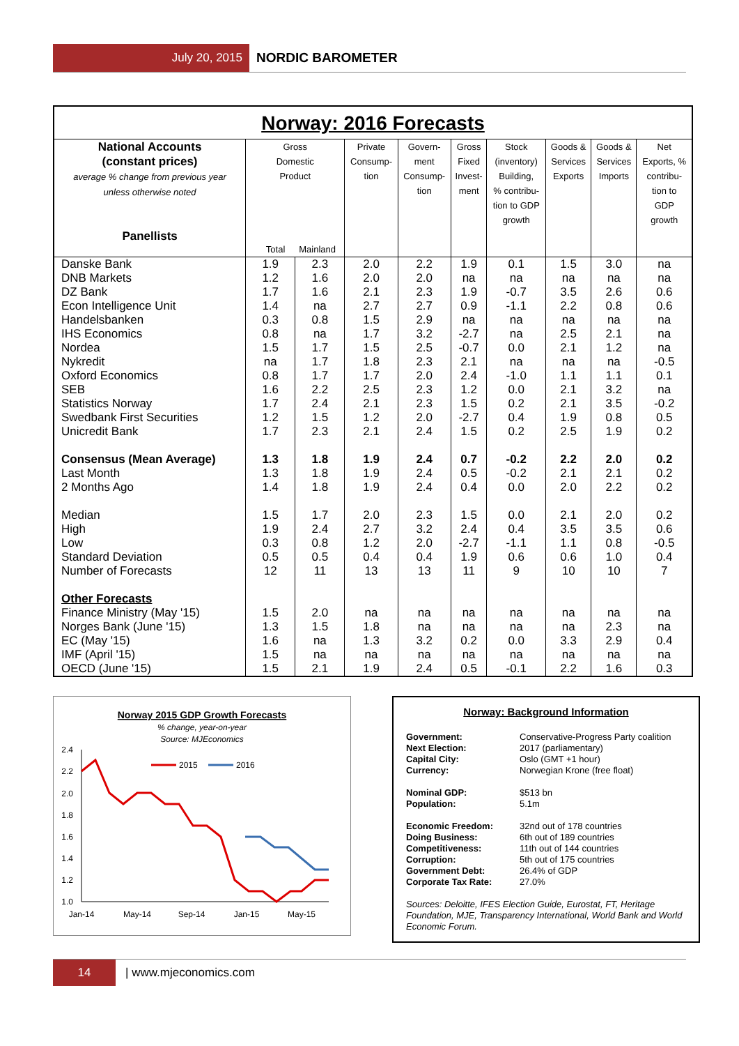July 20, 2015 NORDIC BAROMETER
Norway: 2016 Forecasts
| National Accounts (constant prices) average % change from previous year unless otherwise noted Panellists | Gross Domestic Product Total Mainland | | Private Consump- tion | Govern- ment Consump- tion | Gross Fixed Invest- ment | Stock (inventory) Building, % contribu- tion to GDP growth | Goods & Services Exports | Goods & Services Imports | Net Exports, % contribu- tion to GDP growth |
| --- | --- | --- | --- | --- | --- | --- | --- | --- | --- |
| Danske Bank | 1.9 | 2.3 | 2.0 | 2.2 | 1.9 | 0.1 | 1.5 | 3.0 | na |
| DNB Markets | 1.2 | 1.6 | 2.0 | 2.0 | na | na | na | na | na |
| DZ Bank | 1.7 | 1.6 | 2.1 | 2.3 | 1.9 | -0.7 | 3.5 | 2.6 | 0.6 |
| Econ Intelligence Unit | 1.4 | na | 2.7 | 2.7 | 0.9 | -1.1 | 2.2 | 0.8 | 0.6 |
| Handelsbanken | 0.3 | 0.8 | 1.5 | 2.9 | na | na | na | na | na |
| IHS Economics | 0.8 | na | 1.7 | 3.2 | -2.7 | na | 2.5 | 2.1 | na |
| Nordea | 1.5 | 1.7 | 1.5 | 2.5 | -0.7 | 0.0 | 2.1 | 1.2 | na |
| Nykredit | na | 1.7 | 1.8 | 2.3 | 2.1 | na | na | na | -0.5 |
| Oxford Economics | 0.8 | 1.7 | 1.7 | 2.0 | 2.4 | -1.0 | 1.1 | 1.1 | 0.1 |
| SEB | 1.6 | 2.2 | 2.5 | 2.3 | 1.2 | 0.0 | 2.1 | 3.2 | na |
| Statistics Norway | 1.7 | 2.4 | 2.1 | 2.3 | 1.5 | 0.2 | 2.1 | 3.5 | -0.2 |
| Swedbank First Securities | 1.2 | 1.5 | 1.2 | 2.0 | -2.7 | 0.4 | 1.9 | 0.8 | 0.5 |
| Unicredit Bank | 1.7 | 2.3 | 2.1 | 2.4 | 1.5 | 0.2 | 2.5 | 1.9 | 0.2 |
| Consensus (Mean Average) | 1.3 | 1.8 | 1.9 | 2.4 | 0.7 | -0.2 | 2.2 | 2.0 | 0.2 |
| Last Month | 1.3 | 1.8 | 1.9 | 2.4 | 0.5 | -0.2 | 2.1 | 2.1 | 0.2 |
| 2 Months Ago | 1.4 | 1.8 | 1.9 | 2.4 | 0.4 | 0.0 | 2.0 | 2.2 | 0.2 |
| Median | 1.5 | 1.7 | 2.0 | 2.3 | 1.5 | 0.0 | 2.1 | 2.0 | 0.2 |
| High | 1.9 | 2.4 | 2.7 | 3.2 | 2.4 | 0.4 | 3.5 | 3.5 | 0.6 |
| Low | 0.3 | 0.8 | 1.2 | 2.0 | -2.7 | -1.1 | 1.1 | 0.8 | -0.5 |
| Standard Deviation | 0.5 | 0.5 | 0.4 | 0.4 | 1.9 | 0.6 | 0.6 | 1.0 | 0.4 |
| Number of Forecasts | 12 | 11 | 13 | 13 | 11 | 9 | 10 | 10 | 7 |
| Other Forecasts | | | | | | | | | |
| Finance Ministry (May '15) | 1.5 | 2.0 | na | na | na | na | na | na | na |
| Norges Bank (June '15) | 1.3 | 1.5 | 1.8 | na | na | na | na | 2.3 | na |
| EC (May '15) | 1.6 | na | 1.3 | 3.2 | 0.2 | 0.0 | 3.3 | 2.9 | 0.4 |
| IMF (April '15) | 1.5 | na | na | na | na | na | na | na | na |
| OECD (June '15) | 1.5 | 2.1 | 1.9 | 2.4 | 0.5 | -0.1 | 2.2 | 1.6 | 0.3 |
Norway 2015 GDP Growth Forecasts
% change, year-on-year
Source: MJEconomics
2.4
2.2
2.0
1.8
1.6
1.4
1.2
1.0
Jan-14
May-14
Sep-14
Jan-15
May-15
2015
2016
Norway: Background Information
| Government: | Conservative-Progress Party coalition |
| Next Election: | 2017 (parliamentary) |
| Capital City: | Oslo (GMT +1 hour) |
| Currency: | Norwegian Krone (free float) |
| Nominal GDP: | $513 bn |
| Population: | 5.1m |
| Economic Freedom: | 32nd out of 178 countries |
| Doing Business: | 6th out of 189 countries |
| Competitiveness: | 11th out of 144 countries |
| Corruption: | 5th out of 175 countries |
| Government Debt: | 26.4% of GDP |
| Corporate Tax Rate: | 27.0% |
Sources: Deloitte, IFES Election Guide, Eurostat, FT, Heritage Foundation, MJE, Transparency International, World Bank and World Economic Forum.
14 | www.mjeconomics.com